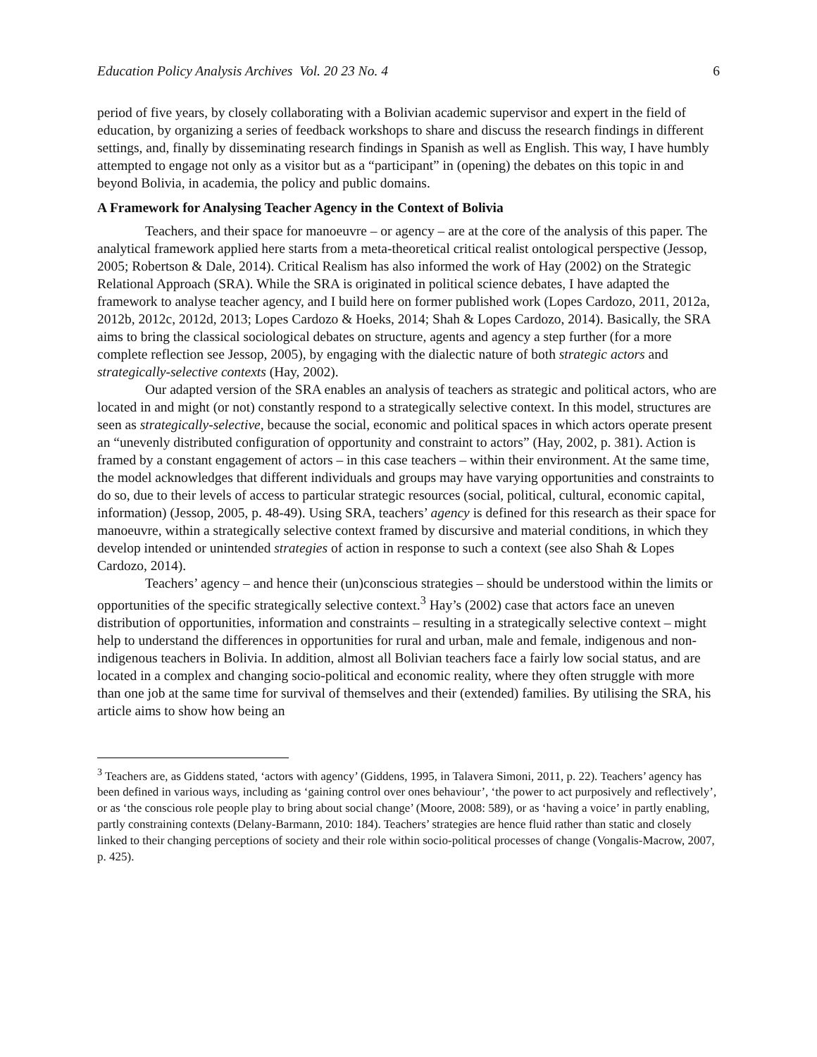Education Policy Analysis Archives Vol. 20 23 No. 4 6
period of five years, by closely collaborating with a Bolivian academic supervisor and expert in the field of education, by organizing a series of feedback workshops to share and discuss the research findings in different settings, and, finally by disseminating research findings in Spanish as well as English. This way, I have humbly attempted to engage not only as a visitor but as a “participant” in (opening) the debates on this topic in and beyond Bolivia, in academia, the policy and public domains.
A Framework for Analysing Teacher Agency in the Context of Bolivia
Teachers, and their space for manoeuvre – or agency – are at the core of the analysis of this paper. The analytical framework applied here starts from a meta-theoretical critical realist ontological perspective (Jessop, 2005; Robertson & Dale, 2014). Critical Realism has also informed the work of Hay (2002) on the Strategic Relational Approach (SRA). While the SRA is originated in political science debates, I have adapted the framework to analyse teacher agency, and I build here on former published work (Lopes Cardozo, 2011, 2012a, 2012b, 2012c, 2012d, 2013; Lopes Cardozo & Hoeks, 2014; Shah & Lopes Cardozo, 2014). Basically, the SRA aims to bring the classical sociological debates on structure, agents and agency a step further (for a more complete reflection see Jessop, 2005), by engaging with the dialectic nature of both strategic actors and strategically-selective contexts (Hay, 2002).
Our adapted version of the SRA enables an analysis of teachers as strategic and political actors, who are located in and might (or not) constantly respond to a strategically selective context. In this model, structures are seen as strategically-selective, because the social, economic and political spaces in which actors operate present an “unevenly distributed configuration of opportunity and constraint to actors” (Hay, 2002, p. 381). Action is framed by a constant engagement of actors – in this case teachers – within their environment. At the same time, the model acknowledges that different individuals and groups may have varying opportunities and constraints to do so, due to their levels of access to particular strategic resources (social, political, cultural, economic capital, information) (Jessop, 2005, p. 48-49). Using SRA, teachers’ agency is defined for this research as their space for manoeuvre, within a strategically selective context framed by discursive and material conditions, in which they develop intended or unintended strategies of action in response to such a context (see also Shah & Lopes Cardozo, 2014).
Teachers’ agency – and hence their (un)conscious strategies – should be understood within the limits or opportunities of the specific strategically selective context.<sup>3</sup> Hay’s (2002) case that actors face an uneven distribution of opportunities, information and constraints – resulting in a strategically selective context – might help to understand the differences in opportunities for rural and urban, male and female, indigenous and non-indigenous teachers in Bolivia. In addition, almost all Bolivian teachers face a fairly low social status, and are located in a complex and changing socio-political and economic reality, where they often struggle with more than one job at the same time for survival of themselves and their (extended) families. By utilising the SRA, his article aims to show how being an
<sup>3</sup> Teachers are, as Giddens stated, ‘actors with agency’ (Giddens, 1995, in Talavera Simoni, 2011, p. 22). Teachers’ agency has been defined in various ways, including as ‘gaining control over ones behaviour’, ‘the power to act purposively and reflectively’, or as ‘the conscious role people play to bring about social change’ (Moore, 2008: 589), or as ‘having a voice’ in partly enabling, partly constraining contexts (Delany-Barmann, 2010: 184). Teachers’ strategies are hence fluid rather than static and closely linked to their changing perceptions of society and their role within socio-political processes of change (Vongalis-Macrow, 2007, p. 425).